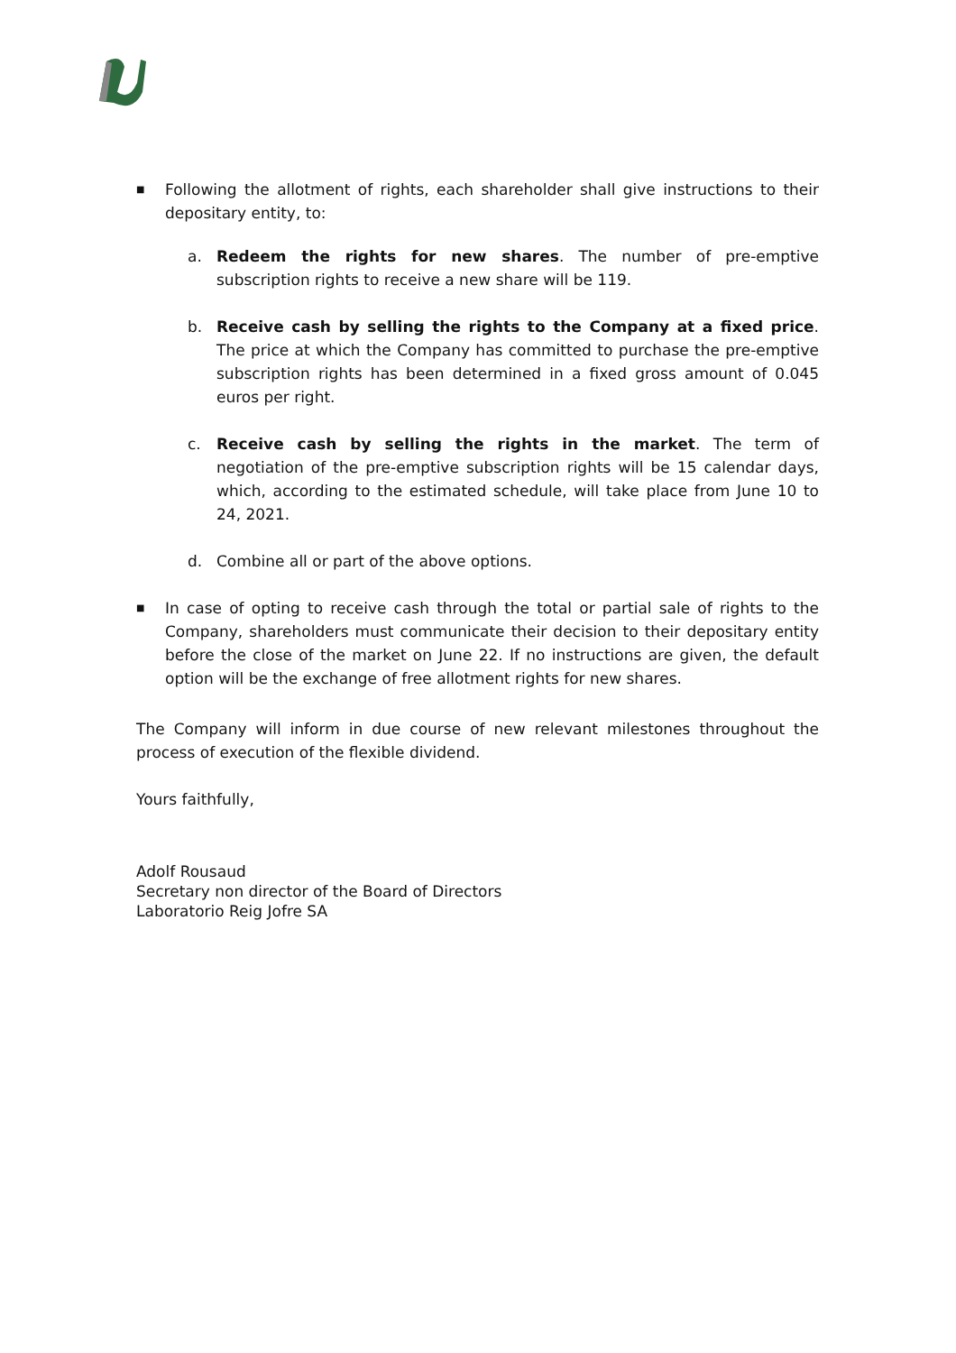■
Following the allotment of rights, each shareholder shall give instructions to their depositary entity, to:
a. Redeem the rights for new shares. The number of pre-emptive subscription rights to receive a new share will be 119.
b. Receive cash by selling the rights to the Company at a fixed price. The price at which the Company has committed to purchase the pre-emptive subscription rights has been determined in a fixed gross amount of 0.045 euros per right.
c. Receive cash by selling the rights in the market. The term of negotiation of the pre-emptive subscription rights will be 15 calendar days, which, according to the estimated schedule, will take place from June 10 to 24, 2021.
d. Combine all or part of the above options.
■
In case of opting to receive cash through the total or partial sale of rights to the Company, shareholders must communicate their decision to their depositary entity before the close of the market on June 22. If no instructions are given, the default option will be the exchange of free allotment rights for new shares.
The Company will inform in due course of new relevant milestones throughout the process of execution of the flexible dividend.
Yours faithfully,
Adolf Rousaud
Secretary non director of the Board of Directors
Laboratorio Reig Jofre SA